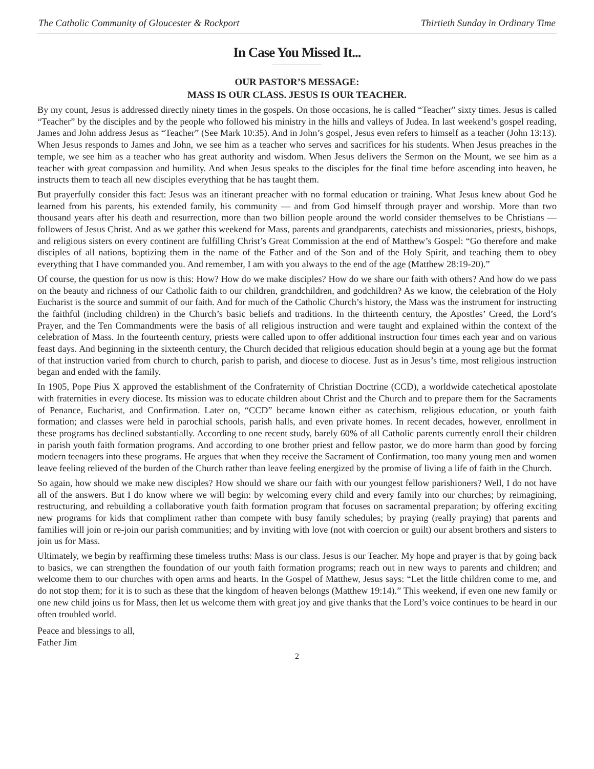The Catholic Community of Gloucester & Rockport Thirtieth Sunday in Ordinary Time
In Case You Missed It...
OUR PASTOR’S MESSAGE:
MASS IS OUR CLASS. JESUS IS OUR TEACHER.
By my count, Jesus is addressed directly ninety times in the gospels. On those occasions, he is called “Teacher” sixty times. Jesus is called “Teacher” by the disciples and by the people who followed his ministry in the hills and valleys of Judea. In last weekend’s gospel reading, James and John address Jesus as “Teacher” (See Mark 10:35). And in John’s gospel, Jesus even refers to himself as a teacher (John 13:13). When Jesus responds to James and John, we see him as a teacher who serves and sacrifices for his students. When Jesus preaches in the temple, we see him as a teacher who has great authority and wisdom. When Jesus delivers the Sermon on the Mount, we see him as a teacher with great compassion and humility. And when Jesus speaks to the disciples for the final time before ascending into heaven, he instructs them to teach all new disciples everything that he has taught them.
But prayerfully consider this fact: Jesus was an itinerant preacher with no formal education or training. What Jesus knew about God he learned from his parents, his extended family, his community — and from God himself through prayer and worship. More than two thousand years after his death and resurrection, more than two billion people around the world consider themselves to be Christians — followers of Jesus Christ. And as we gather this weekend for Mass, parents and grandparents, catechists and missionaries, priests, bishops, and religious sisters on every continent are fulfilling Christ’s Great Commission at the end of Matthew’s Gospel: “Go therefore and make disciples of all nations, baptizing them in the name of the Father and of the Son and of the Holy Spirit, and teaching them to obey everything that I have commanded you. And remember, I am with you always to the end of the age (Matthew 28:19-20).”
Of course, the question for us now is this: How? How do we make disciples? How do we share our faith with others? And how do we pass on the beauty and richness of our Catholic faith to our children, grandchildren, and godchildren? As we know, the celebration of the Holy Eucharist is the source and summit of our faith. And for much of the Catholic Church’s history, the Mass was the instrument for instructing the faithful (including children) in the Church’s basic beliefs and traditions. In the thirteenth century, the Apostles’ Creed, the Lord’s Prayer, and the Ten Commandments were the basis of all religious instruction and were taught and explained within the context of the celebration of Mass. In the fourteenth century, priests were called upon to offer additional instruction four times each year and on various feast days. And beginning in the sixteenth century, the Church decided that religious education should begin at a young age but the format of that instruction varied from church to church, parish to parish, and diocese to diocese. Just as in Jesus’s time, most religious instruction began and ended with the family.
In 1905, Pope Pius X approved the establishment of the Confraternity of Christian Doctrine (CCD), a worldwide catechetical apostolate with fraternities in every diocese. Its mission was to educate children about Christ and the Church and to prepare them for the Sacraments of Penance, Eucharist, and Confirmation. Later on, “CCD” became known either as catechism, religious education, or youth faith formation; and classes were held in parochial schools, parish halls, and even private homes. In recent decades, however, enrollment in these programs has declined substantially. According to one recent study, barely 60% of all Catholic parents currently enroll their children in parish youth faith formation programs. And according to one brother priest and fellow pastor, we do more harm than good by forcing modern teenagers into these programs. He argues that when they receive the Sacrament of Confirmation, too many young men and women leave feeling relieved of the burden of the Church rather than leave feeling energized by the promise of living a life of faith in the Church.
So again, how should we make new disciples? How should we share our faith with our youngest fellow parishioners? Well, I do not have all of the answers. But I do know where we will begin: by welcoming every child and every family into our churches; by reimagining, restructuring, and rebuilding a collaborative youth faith formation program that focuses on sacramental preparation; by offering exciting new programs for kids that compliment rather than compete with busy family schedules; by praying (really praying) that parents and families will join or re-join our parish communities; and by inviting with love (not with coercion or guilt) our absent brothers and sisters to join us for Mass.
Ultimately, we begin by reaffirming these timeless truths: Mass is our class. Jesus is our Teacher. My hope and prayer is that by going back to basics, we can strengthen the foundation of our youth faith formation programs; reach out in new ways to parents and children; and welcome them to our churches with open arms and hearts. In the Gospel of Matthew, Jesus says: “Let the little children come to me, and do not stop them; for it is to such as these that the kingdom of heaven belongs (Matthew 19:14).” This weekend, if even one new family or one new child joins us for Mass, then let us welcome them with great joy and give thanks that the Lord’s voice continues to be heard in our often troubled world.
Peace and blessings to all,
Father Jim
2